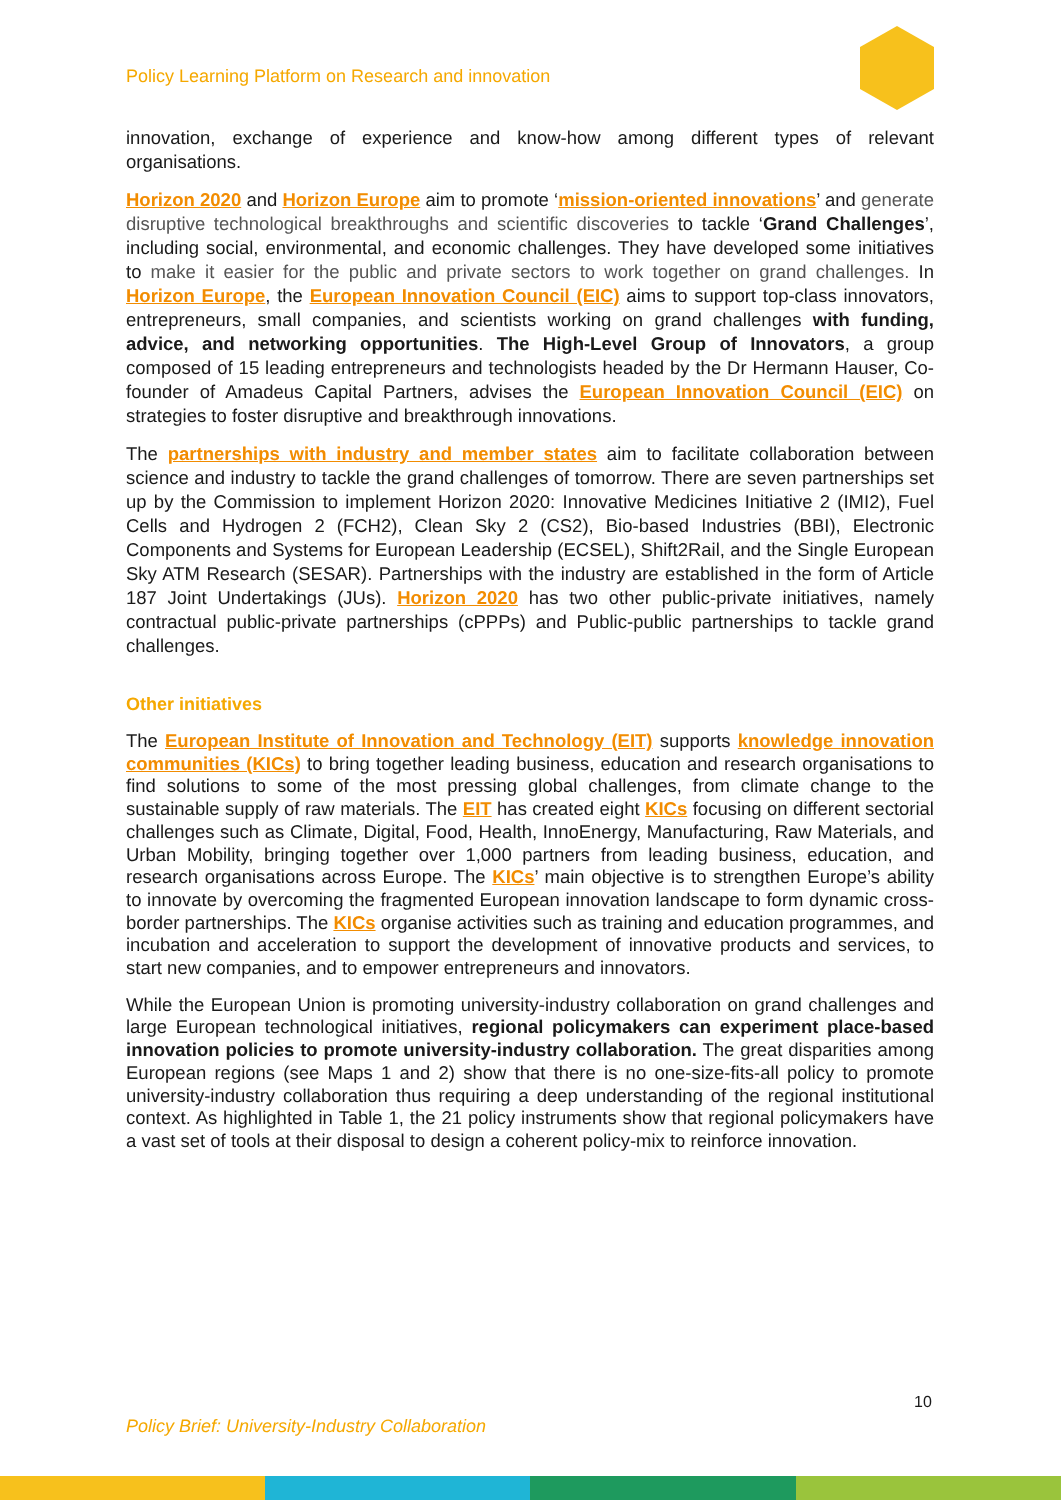Policy Learning Platform on Research and innovation
innovation, exchange of experience and know-how among different types of relevant organisations.
Horizon 2020 and Horizon Europe aim to promote ‘mission-oriented innovations’ and generate disruptive technological breakthroughs and scientific discoveries to tackle ‘Grand Challenges’, including social, environmental, and economic challenges. They have developed some initiatives to make it easier for the public and private sectors to work together on grand challenges. In Horizon Europe, the European Innovation Council (EIC) aims to support top-class innovators, entrepreneurs, small companies, and scientists working on grand challenges with funding, advice, and networking opportunities. The High-Level Group of Innovators, a group composed of 15 leading entrepreneurs and technologists headed by the Dr Hermann Hauser, Co-founder of Amadeus Capital Partners, advises the European Innovation Council (EIC) on strategies to foster disruptive and breakthrough innovations.
The partnerships with industry and member states aim to facilitate collaboration between science and industry to tackle the grand challenges of tomorrow. There are seven partnerships set up by the Commission to implement Horizon 2020: Innovative Medicines Initiative 2 (IMI2), Fuel Cells and Hydrogen 2 (FCH2), Clean Sky 2 (CS2), Bio-based Industries (BBI), Electronic Components and Systems for European Leadership (ECSEL), Shift2Rail, and the Single European Sky ATM Research (SESAR). Partnerships with the industry are established in the form of Article 187 Joint Undertakings (JUs). Horizon 2020 has two other public-private initiatives, namely contractual public-private partnerships (cPPPs) and Public-public partnerships to tackle grand challenges.
Other initiatives
The European Institute of Innovation and Technology (EIT) supports knowledge innovation communities (KICs) to bring together leading business, education and research organisations to find solutions to some of the most pressing global challenges, from climate change to the sustainable supply of raw materials. The EIT has created eight KICs focusing on different sectorial challenges such as Climate, Digital, Food, Health, InnoEnergy, Manufacturing, Raw Materials, and Urban Mobility, bringing together over 1,000 partners from leading business, education, and research organisations across Europe. The KICs’ main objective is to strengthen Europe’s ability to innovate by overcoming the fragmented European innovation landscape to form dynamic cross-border partnerships. The KICs organise activities such as training and education programmes, and incubation and acceleration to support the development of innovative products and services, to start new companies, and to empower entrepreneurs and innovators.
While the European Union is promoting university-industry collaboration on grand challenges and large European technological initiatives, regional policymakers can experiment place-based innovation policies to promote university-industry collaboration. The great disparities among European regions (see Maps 1 and 2) show that there is no one-size-fits-all policy to promote university-industry collaboration thus requiring a deep understanding of the regional institutional context. As highlighted in Table 1, the 21 policy instruments show that regional policymakers have a vast set of tools at their disposal to design a coherent policy-mix to reinforce innovation.
10
Policy Brief: University-Industry Collaboration